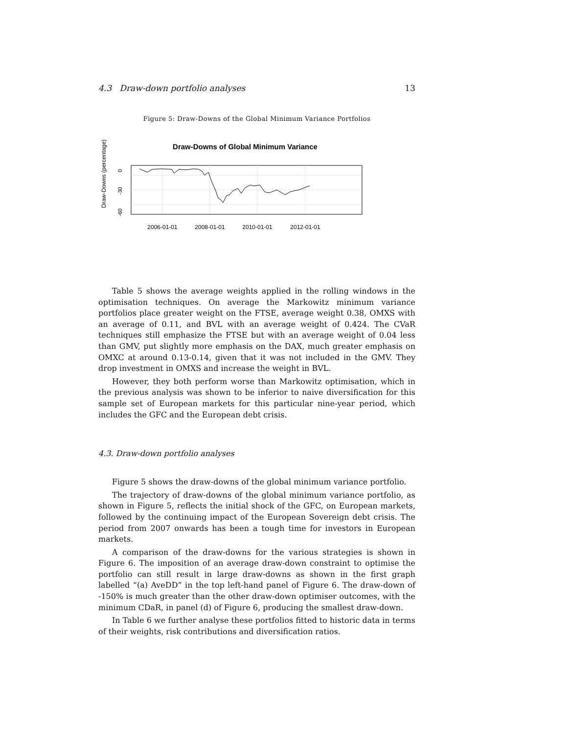4.3 Draw-down portfolio analyses 13
Figure 5: Draw-Downs of the Global Minimum Variance Portfolios
Draw-Downs of Global Minimum Variance
Draw-Downs (percentage)
0
-30
-60
2006-01-01
2008-01-01
2010-01-01
2012-01-01
Table 5 shows the average weights applied in the rolling windows in the optimisation techniques. On average the Markowitz minimum variance portfolios place greater weight on the FTSE, average weight 0.38, OMXS with an average of 0.11, and BVL with an average weight of 0.424. The CVaR techniques still emphasize the FTSE but with an average weight of 0.04 less than GMV, put slightly more emphasis on the DAX, much greater emphasis on OMXC at around 0.13-0.14, given that it was not included in the GMV. They drop investment in OMXS and increase the weight in BVL.
However, they both perform worse than Markowitz optimisation, which in the previous analysis was shown to be inferior to naive diversification for this sample set of European markets for this particular nine-year period, which includes the GFC and the European debt crisis.
4.3. Draw-down portfolio analyses
Figure 5 shows the draw-downs of the global minimum variance portfolio.
The trajectory of draw-downs of the global minimum variance portfolio, as shown in Figure 5, reflects the initial shock of the GFC, on European markets, followed by the continuing impact of the European Sovereign debt crisis. The period from 2007 onwards has been a tough time for investors in European markets.
A comparison of the draw-downs for the various strategies is shown in Figure 6. The imposition of an average draw-down constraint to optimise the portfolio can still result in large draw-downs as shown in the first graph labelled “(a) AveDD” in the top left-hand panel of Figure 6. The draw-down of -150% is much greater than the other draw-down optimiser outcomes, with the minimum CDaR, in panel (d) of Figure 6, producing the smallest draw-down.
In Table 6 we further analyse these portfolios fitted to historic data in terms of their weights, risk contributions and diversification ratios.